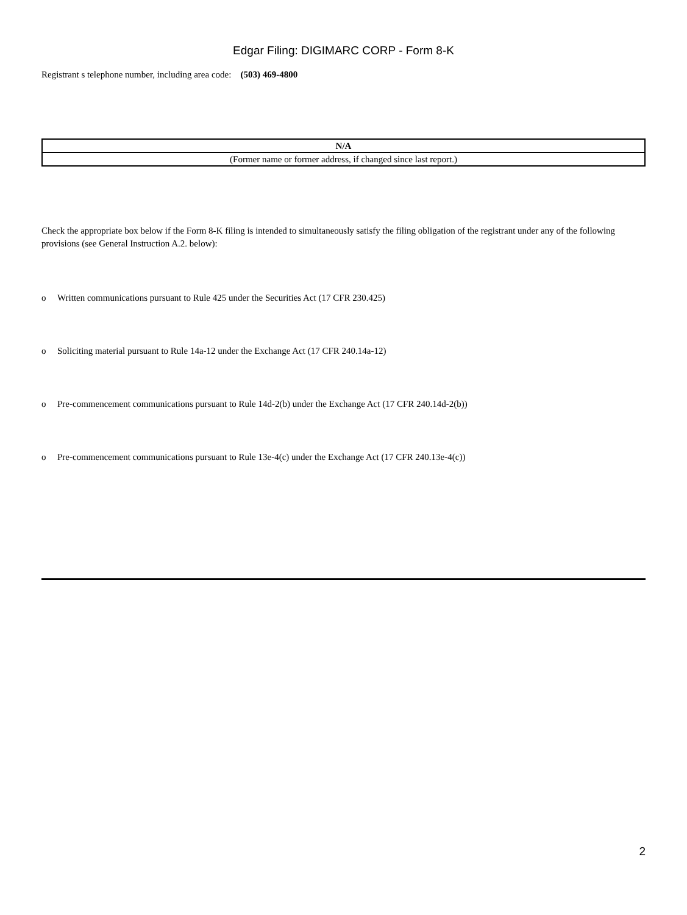Edgar Filing: DIGIMARC CORP - Form 8-K
Registrant s telephone number, including area code: (503) 469-4800
| N/A |
| (Former name or former address, if changed since last report.) |
Check the appropriate box below if the Form 8-K filing is intended to simultaneously satisfy the filing obligation of the registrant under any of the following provisions (see General Instruction A.2. below):
o Written communications pursuant to Rule 425 under the Securities Act (17 CFR 230.425)
o Soliciting material pursuant to Rule 14a-12 under the Exchange Act (17 CFR 240.14a-12)
o Pre-commencement communications pursuant to Rule 14d-2(b) under the Exchange Act (17 CFR 240.14d-2(b))
o Pre-commencement communications pursuant to Rule 13e-4(c) under the Exchange Act (17 CFR 240.13e-4(c))
2